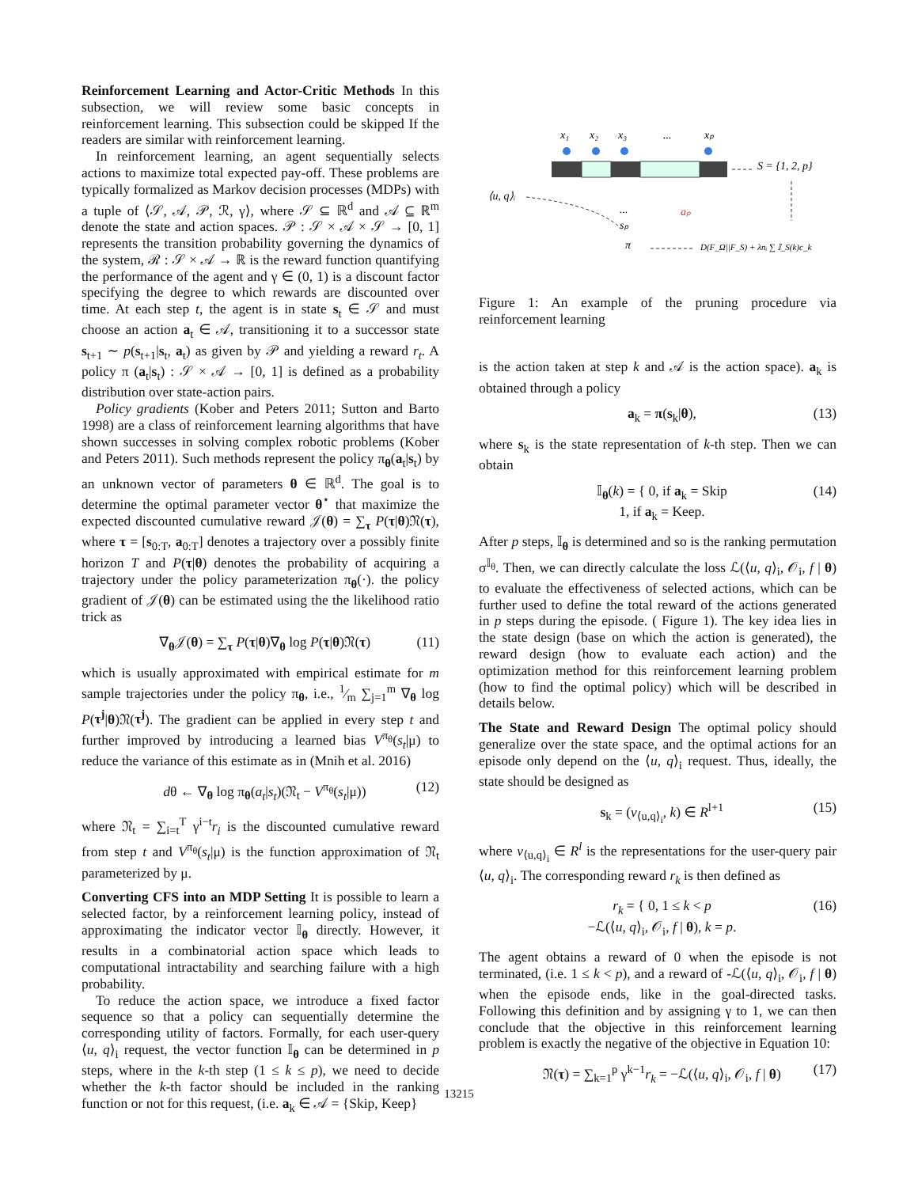Reinforcement Learning and Actor-Critic Methods In this subsection, we will review some basic concepts in reinforcement learning. This subsection could be skipped If the readers are similar with reinforcement learning.
In reinforcement learning, an agent sequentially selects actions to maximize total expected pay-off. These problems are typically formalized as Markov decision processes (MDPs) with a tuple of ⟨𝒮, 𝒜, 𝒫, ℛ, γ⟩, where 𝒮 ⊆ ℝ<sup>d</sup> and 𝒜 ⊆ ℝ<sup>m</sup> denote the state and action spaces. 𝒫 : 𝒮 × 𝒜 × 𝒮 → [0, 1] represents the transition probability governing the dynamics of the system, ℛ : 𝒮 × 𝒜 → ℝ is the reward function quantifying the performance of the agent and γ ∈ (0, 1) is a discount factor specifying the degree to which rewards are discounted over time. At each step t, the agent is in state s<sub>t</sub> ∈ 𝒮 and must choose an action a<sub>t</sub> ∈ 𝒜, transitioning it to a successor state s<sub>t+1</sub> ∼ p(s<sub>t+1</sub>|s<sub>t</sub>, a<sub>t</sub>) as given by 𝒫 and yielding a reward r<sub>t</sub>. A policy π (a<sub>t</sub>|s<sub>t</sub>) : 𝒮 × 𝒜 → [0, 1] is defined as a probability distribution over state-action pairs.
Policy gradients (Kober and Peters 2011; Sutton and Barto 1998) are a class of reinforcement learning algorithms that have shown successes in solving complex robotic problems (Kober and Peters 2011). Such methods represent the policy π<sub>θ</sub>(a<sub>t</sub>|s<sub>t</sub>) by an unknown vector of parameters θ ∈ ℝ<sup>d</sup>. The goal is to determine the optimal parameter vector θ<sup>⋆</sup> that maximize the expected discounted cumulative reward 𝒥(θ) = ∑<sub>τ</sub> P(τ|θ)𝔑(τ), where τ = [s<sub>0:T</sub>, a<sub>0:T</sub>] denotes a trajectory over a possibly finite horizon T and P(τ|θ) denotes the probability of acquiring a trajectory under the policy parameterization π<sub>θ</sub>(·). the policy gradient of 𝒥(θ) can be estimated using the the likelihood ratio trick as
∇<sub>θ</sub>𝒥(θ) = ∑<sub>τ</sub> P(τ|θ)∇<sub>θ</sub> log P(τ|θ)𝔑(τ) (11)
which is usually approximated with empirical estimate for m sample trajectories under the policy π<sub>θ</sub>, i.e., 1⁄m ∑<sub>j=1</sub><sup>m</sup> ∇<sub>θ</sub> log P(τ<sup>j</sup>|θ)𝔑(τ<sup>j</sup>). The gradient can be applied in every step t and further improved by introducing a learned bias V<sup>π<sub>θ</sub></sup>(s<sub>t</sub>|μ) to reduce the variance of this estimate as in (Mnih et al. 2016)
dθ ← ∇<sub>θ</sub> log π<sub>θ</sub>(a<sub>t</sub>|s<sub>t</sub>)(𝔑<sub>t</sub> − V<sup>π<sub>θ</sub></sup>(s<sub>t</sub>|μ)) (12)
where 𝔑<sub>t</sub> = ∑<sub>i=t</sub><sup>T</sup> γ<sup>i−t</sup>r<sub>i</sub> is the discounted cumulative reward from step t and V<sup>π<sub>θ</sub></sup>(s<sub>t</sub>|μ) is the function approximation of 𝔑<sub>t</sub> parameterized by μ.
Converting CFS into an MDP Setting It is possible to learn a selected factor, by a reinforcement learning policy, instead of approximating the indicator vector 𝕀<sub>θ</sub> directly. However, it results in a combinatorial action space which leads to computational intractability and searching failure with a high probability.
To reduce the action space, we introduce a fixed factor sequence so that a policy can sequentially determine the corresponding utility of factors. Formally, for each user-query ⟨u, q⟩<sub>i</sub> request, the vector function 𝕀<sub>θ</sub> can be determined in p steps, where in the k-th step (1 ≤ k ≤ p), we need to decide whether the k-th factor should be included in the ranking function or not for this request, (i.e. a<sub>k</sub> ∈ 𝒜 = {Skip, Keep}
x₁
x₂
x₃
...
xₚ
⟨u, q⟩ᵢ
...
sₚ
aₚ
π
S = {1, 2, p}
D(F_Ω||F_S) + λnᵢ ∑ 𝕀_S(k)c_k
Figure 1: An example of the pruning procedure via reinforcement learning
is the action taken at step k and 𝒜 is the action space). a<sub>k</sub> is obtained through a policy
a<sub>k</sub> = π(s<sub>k</sub>|θ), (13)
where s<sub>k</sub> is the state representation of k-th step. Then we can obtain
𝕀<sub>θ</sub>(k) = { 0, if a<sub>k</sub> = Skip
1, if a<sub>k</sub> = Keep. (14)
After p steps, 𝕀<sub>θ</sub> is determined and so is the ranking permutation σ<sup>𝕀<sub>θ</sub></sup>. Then, we can directly calculate the loss ℒ(⟨u, q⟩<sub>i</sub>, 𝒪<sub>i</sub>, f | θ) to evaluate the effectiveness of selected actions, which can be further used to define the total reward of the actions generated in p steps during the episode. ( Figure 1). The key idea lies in the state design (base on which the action is generated), the reward design (how to evaluate each action) and the optimization method for this reinforcement learning problem (how to find the optimal policy) which will be described in details below.
The State and Reward Design The optimal policy should generalize over the state space, and the optimal actions for an episode only depend on the ⟨u, q⟩<sub>i</sub> request. Thus, ideally, the state should be designed as
s<sub>k</sub> = (v<sub>⟨u,q⟩<sub>i</sub></sub>, k) ∈ R<sup>l+1</sup> (15)
where v<sub>⟨u,q⟩<sub>i</sub></sub> ∈ R<sup>l</sup> is the representations for the user-query pair ⟨u, q⟩<sub>i</sub>. The corresponding reward r<sub>k</sub> is then defined as
r<sub>k</sub> = { 0, 1 ≤ k < p
−ℒ(⟨u, q⟩<sub>i</sub>, 𝒪<sub>i</sub>, f | θ), k = p. (16)
The agent obtains a reward of 0 when the episode is not terminated, (i.e. 1 ≤ k < p), and a reward of -ℒ(⟨u, q⟩<sub>i</sub>, 𝒪<sub>i</sub>, f | θ) when the episode ends, like in the goal-directed tasks. Following this definition and by assigning γ to 1, we can then conclude that the objective in this reinforcement learning problem is exactly the negative of the objective in Equation 10:
𝔑(τ) = ∑<sub>k=1</sub><sup>p</sup> γ<sup>k−1</sup>r<sub>k</sub> = −ℒ(⟨u, q⟩<sub>i</sub>, 𝒪<sub>i</sub>, f | θ) (17)
13215